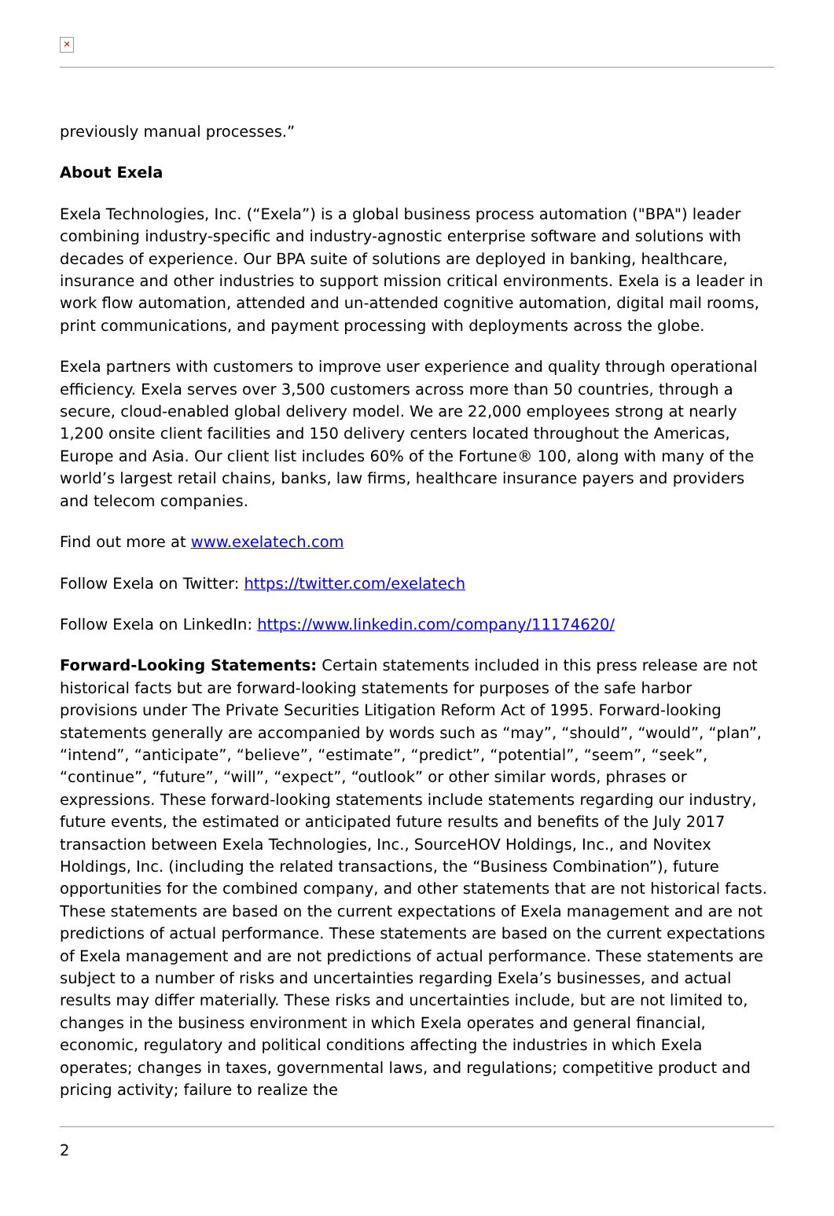✕
previously manual processes.”
About Exela
Exela Technologies, Inc. (“Exela”) is a global business process automation ("BPA") leader combining industry-specific and industry-agnostic enterprise software and solutions with decades of experience. Our BPA suite of solutions are deployed in banking, healthcare, insurance and other industries to support mission critical environments. Exela is a leader in work flow automation, attended and un-attended cognitive automation, digital mail rooms, print communications, and payment processing with deployments across the globe.
Exela partners with customers to improve user experience and quality through operational efficiency. Exela serves over 3,500 customers across more than 50 countries, through a secure, cloud-enabled global delivery model. We are 22,000 employees strong at nearly 1,200 onsite client facilities and 150 delivery centers located throughout the Americas, Europe and Asia. Our client list includes 60% of the Fortune® 100, along with many of the world’s largest retail chains, banks, law firms, healthcare insurance payers and providers and telecom companies.
Find out more at www.exelatech.com
Follow Exela on Twitter: https://twitter.com/exelatech
Follow Exela on LinkedIn: https://www.linkedin.com/company/11174620/
Forward-Looking Statements: Certain statements included in this press release are not historical facts but are forward-looking statements for purposes of the safe harbor provisions under The Private Securities Litigation Reform Act of 1995. Forward-looking statements generally are accompanied by words such as “may”, “should”, “would”, “plan”, “intend”, “anticipate”, “believe”, “estimate”, “predict”, “potential”, “seem”, “seek”, “continue”, “future”, “will”, “expect”, “outlook” or other similar words, phrases or expressions. These forward-looking statements include statements regarding our industry, future events, the estimated or anticipated future results and benefits of the July 2017 transaction between Exela Technologies, Inc., SourceHOV Holdings, Inc., and Novitex Holdings, Inc. (including the related transactions, the “Business Combination”), future opportunities for the combined company, and other statements that are not historical facts. These statements are based on the current expectations of Exela management and are not predictions of actual performance. These statements are based on the current expectations of Exela management and are not predictions of actual performance. These statements are subject to a number of risks and uncertainties regarding Exela’s businesses, and actual results may differ materially. These risks and uncertainties include, but are not limited to, changes in the business environment in which Exela operates and general financial, economic, regulatory and political conditions affecting the industries in which Exela operates; changes in taxes, governmental laws, and regulations; competitive product and pricing activity; failure to realize the
2